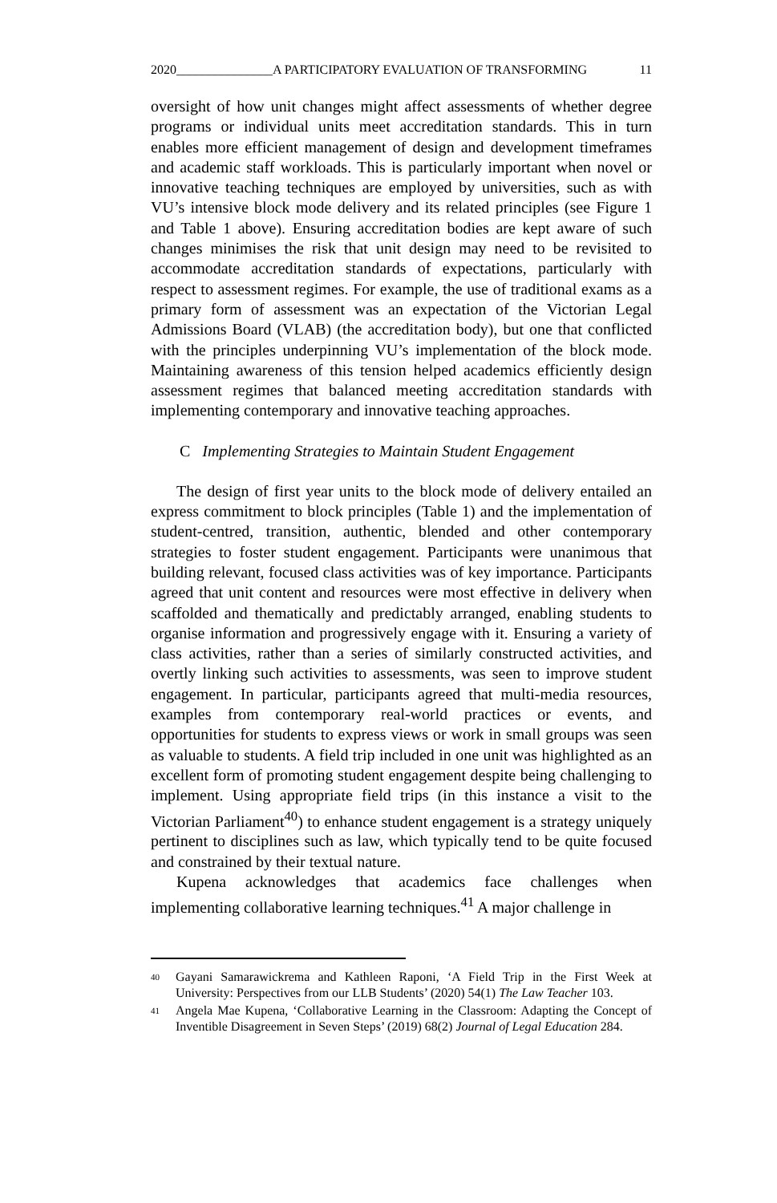2020_______________A PARTICIPATORY EVALUATION OF TRANSFORMING 11
oversight of how unit changes might affect assessments of whether degree programs or individual units meet accreditation standards. This in turn enables more efficient management of design and development timeframes and academic staff workloads. This is particularly important when novel or innovative teaching techniques are employed by universities, such as with VU’s intensive block mode delivery and its related principles (see Figure 1 and Table 1 above). Ensuring accreditation bodies are kept aware of such changes minimises the risk that unit design may need to be revisited to accommodate accreditation standards of expectations, particularly with respect to assessment regimes. For example, the use of traditional exams as a primary form of assessment was an expectation of the Victorian Legal Admissions Board (VLAB) (the accreditation body), but one that conflicted with the principles underpinning VU’s implementation of the block mode. Maintaining awareness of this tension helped academics efficiently design assessment regimes that balanced meeting accreditation standards with implementing contemporary and innovative teaching approaches.
C Implementing Strategies to Maintain Student Engagement
The design of first year units to the block mode of delivery entailed an express commitment to block principles (Table 1) and the implementation of student-centred, transition, authentic, blended and other contemporary strategies to foster student engagement. Participants were unanimous that building relevant, focused class activities was of key importance. Participants agreed that unit content and resources were most effective in delivery when scaffolded and thematically and predictably arranged, enabling students to organise information and progressively engage with it. Ensuring a variety of class activities, rather than a series of similarly constructed activities, and overtly linking such activities to assessments, was seen to improve student engagement. In particular, participants agreed that multi-media resources, examples from contemporary real-world practices or events, and opportunities for students to express views or work in small groups was seen as valuable to students. A field trip included in one unit was highlighted as an excellent form of promoting student engagement despite being challenging to implement. Using appropriate field trips (in this instance a visit to the Victorian Parliament<sup>40</sup>) to enhance student engagement is a strategy uniquely pertinent to disciplines such as law, which typically tend to be quite focused and constrained by their textual nature.
Kupena acknowledges that academics face challenges when implementing collaborative learning techniques.<sup>41</sup> A major challenge in
40 Gayani Samarawickrema and Kathleen Raponi, ‘A Field Trip in the First Week at University: Perspectives from our LLB Students’ (2020) 54(1) The Law Teacher 103.
41 Angela Mae Kupena, ‘Collaborative Learning in the Classroom: Adapting the Concept of Inventible Disagreement in Seven Steps’ (2019) 68(2) Journal of Legal Education 284.